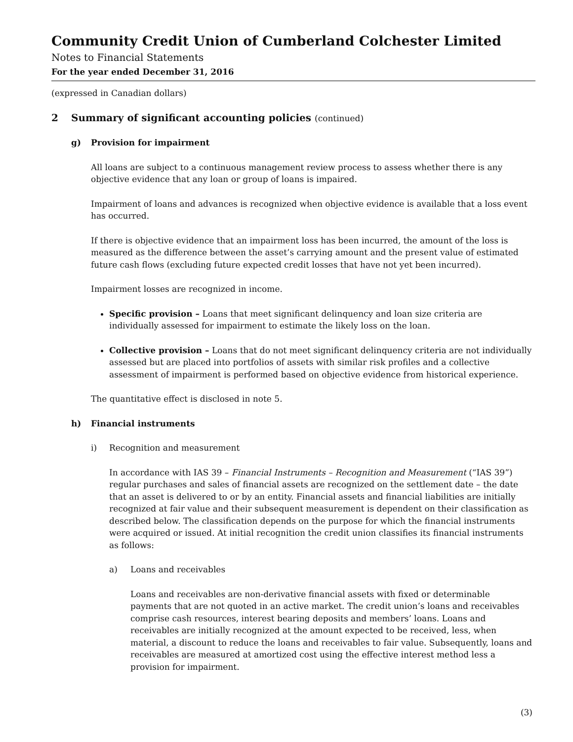Community Credit Union of Cumberland Colchester Limited
Notes to Financial Statements
For the year ended December 31, 2016
(expressed in Canadian dollars)
2 Summary of significant accounting policies (continued)
g) Provision for impairment
All loans are subject to a continuous management review process to assess whether there is any objective evidence that any loan or group of loans is impaired.
Impairment of loans and advances is recognized when objective evidence is available that a loss event has occurred.
If there is objective evidence that an impairment loss has been incurred, the amount of the loss is measured as the difference between the asset’s carrying amount and the present value of estimated future cash flows (excluding future expected credit losses that have not yet been incurred).
Impairment losses are recognized in income.
Specific provision – Loans that meet significant delinquency and loan size criteria are individually assessed for impairment to estimate the likely loss on the loan.
Collective provision – Loans that do not meet significant delinquency criteria are not individually assessed but are placed into portfolios of assets with similar risk profiles and a collective assessment of impairment is performed based on objective evidence from historical experience.
The quantitative effect is disclosed in note 5.
h) Financial instruments
i) Recognition and measurement
In accordance with IAS 39 – Financial Instruments – Recognition and Measurement (“IAS 39”) regular purchases and sales of financial assets are recognized on the settlement date – the date that an asset is delivered to or by an entity. Financial assets and financial liabilities are initially recognized at fair value and their subsequent measurement is dependent on their classification as described below. The classification depends on the purpose for which the financial instruments were acquired or issued. At initial recognition the credit union classifies its financial instruments as follows:
a) Loans and receivables
Loans and receivables are non-derivative financial assets with fixed or determinable payments that are not quoted in an active market. The credit union’s loans and receivables comprise cash resources, interest bearing deposits and members’ loans. Loans and receivables are initially recognized at the amount expected to be received, less, when material, a discount to reduce the loans and receivables to fair value. Subsequently, loans and receivables are measured at amortized cost using the effective interest method less a provision for impairment.
(3)